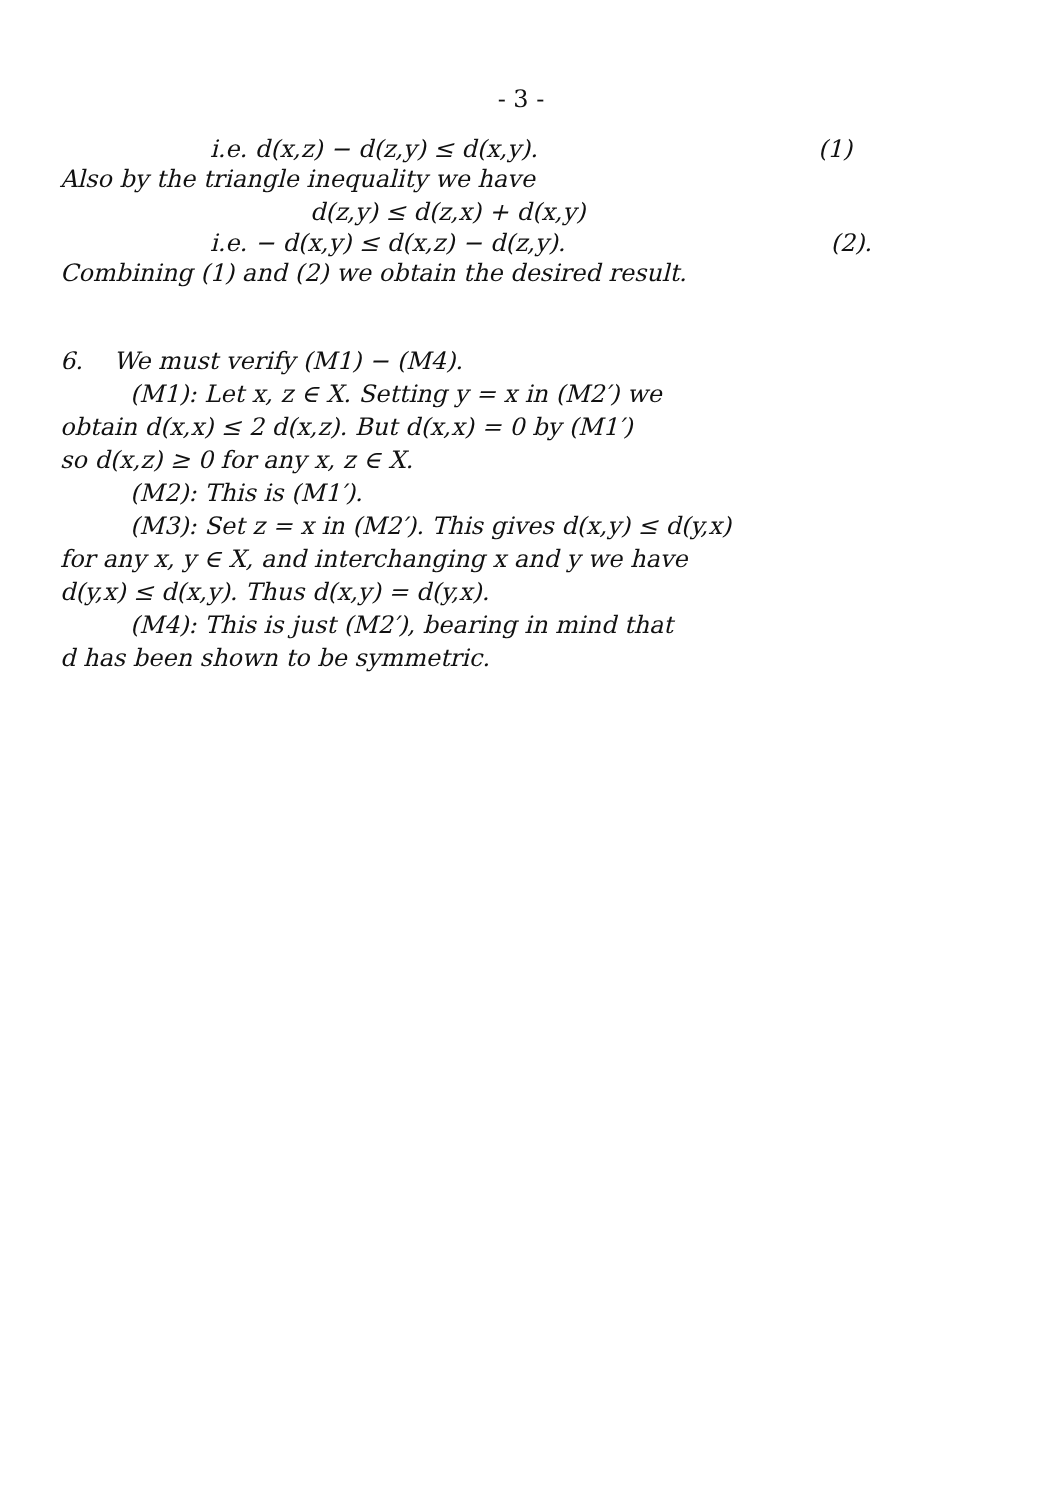- 3 -
i.e. d(x,z) − d(z,y) ≤ d(x,y). (1)
Also by the triangle inequality we have
d(z,y) ≤ d(z,x) + d(x,y)
i.e. − d(x,y) ≤ d(x,z) − d(z,y). (2).
Combining (1) and (2) we obtain the desired result.
6. We must verify (M1) − (M4).
(M1): Let x, z ∈ X. Setting y = x in (M2′) we
obtain d(x,x) ≤ 2 d(x,z). But d(x,x) = 0 by (M1′)
so d(x,z) ≥ 0 for any x, z ∈ X.
(M2): This is (M1′).
(M3): Set z = x in (M2′). This gives d(x,y) ≤ d(y,x)
for any x, y ∈ X, and interchanging x and y we have
d(y,x) ≤ d(x,y). Thus d(x,y) = d(y,x).
(M4): This is just (M2′), bearing in mind that
d has been shown to be symmetric.